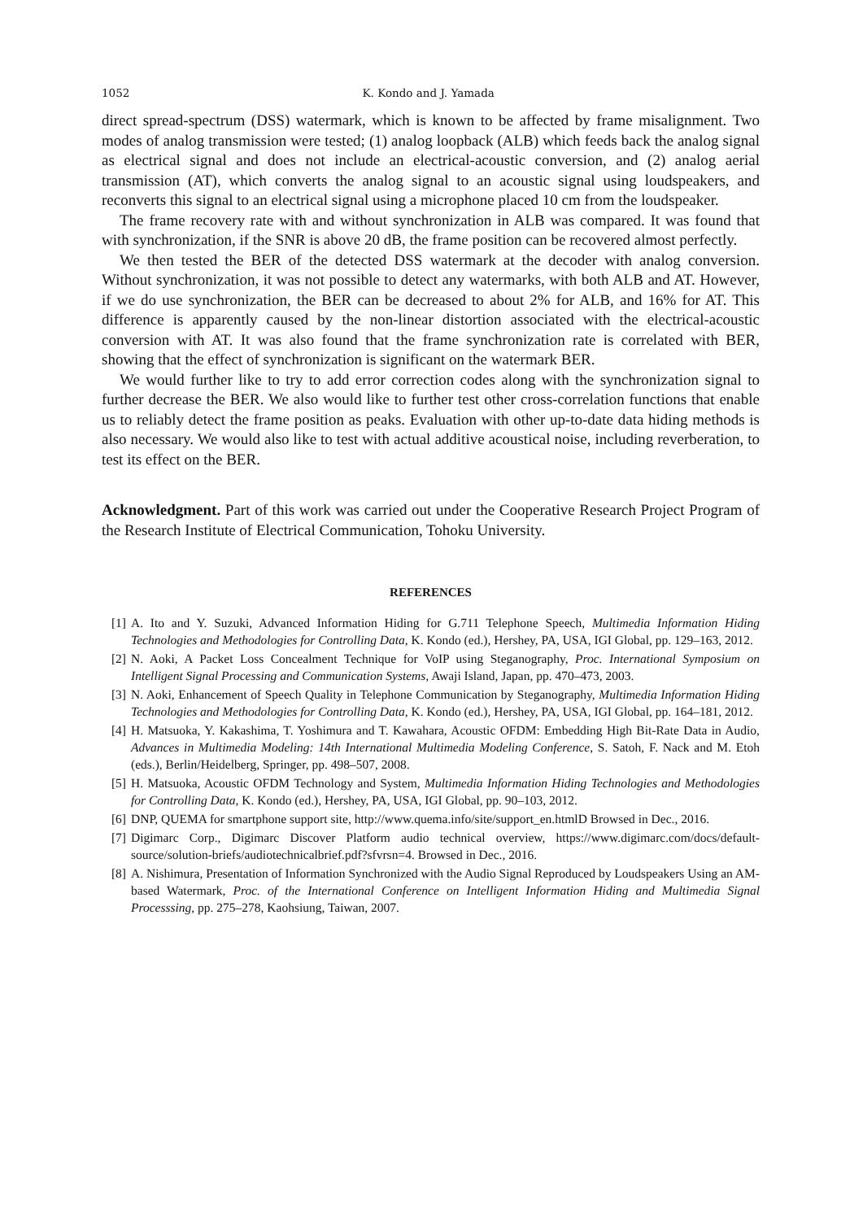1052 K. Kondo and J. Yamada
direct spread-spectrum (DSS) watermark, which is known to be affected by frame misalignment. Two modes of analog transmission were tested; (1) analog loopback (ALB) which feeds back the analog signal as electrical signal and does not include an electrical-acoustic conversion, and (2) analog aerial transmission (AT), which converts the analog signal to an acoustic signal using loudspeakers, and reconverts this signal to an electrical signal using a microphone placed 10 cm from the loudspeaker.
The frame recovery rate with and without synchronization in ALB was compared. It was found that with synchronization, if the SNR is above 20 dB, the frame position can be recovered almost perfectly.
We then tested the BER of the detected DSS watermark at the decoder with analog conversion. Without synchronization, it was not possible to detect any watermarks, with both ALB and AT. However, if we do use synchronization, the BER can be decreased to about 2% for ALB, and 16% for AT. This difference is apparently caused by the non-linear distortion associated with the electrical-acoustic conversion with AT. It was also found that the frame synchronization rate is correlated with BER, showing that the effect of synchronization is significant on the watermark BER.
We would further like to try to add error correction codes along with the synchronization signal to further decrease the BER. We also would like to further test other cross-correlation functions that enable us to reliably detect the frame position as peaks. Evaluation with other up-to-date data hiding methods is also necessary. We would also like to test with actual additive acoustical noise, including reverberation, to test its effect on the BER.
Acknowledgment. Part of this work was carried out under the Cooperative Research Project Program of the Research Institute of Electrical Communication, Tohoku University.
REFERENCES
[1] A. Ito and Y. Suzuki, Advanced Information Hiding for G.711 Telephone Speech, Multimedia Information Hiding Technologies and Methodologies for Controlling Data, K. Kondo (ed.), Hershey, PA, USA, IGI Global, pp. 129–163, 2012.
[2] N. Aoki, A Packet Loss Concealment Technique for VoIP using Steganography, Proc. International Symposium on Intelligent Signal Processing and Communication Systems, Awaji Island, Japan, pp. 470–473, 2003.
[3] N. Aoki, Enhancement of Speech Quality in Telephone Communication by Steganography, Multimedia Information Hiding Technologies and Methodologies for Controlling Data, K. Kondo (ed.), Hershey, PA, USA, IGI Global, pp. 164–181, 2012.
[4] H. Matsuoka, Y. Kakashima, T. Yoshimura and T. Kawahara, Acoustic OFDM: Embedding High Bit-Rate Data in Audio, Advances in Multimedia Modeling: 14th International Multimedia Modeling Conference, S. Satoh, F. Nack and M. Etoh (eds.), Berlin/Heidelberg, Springer, pp. 498–507, 2008.
[5] H. Matsuoka, Acoustic OFDM Technology and System, Multimedia Information Hiding Technologies and Methodologies for Controlling Data, K. Kondo (ed.), Hershey, PA, USA, IGI Global, pp. 90–103, 2012.
[6] DNP, QUEMA for smartphone support site, http://www.quema.info/site/support_en.htmlD Browsed in Dec., 2016.
[7] Digimarc Corp., Digimarc Discover Platform audio technical overview, https://www.digimarc.com/docs/default-source/solution-briefs/audiotechnicalbrief.pdf?sfvrsn=4. Browsed in Dec., 2016.
[8] A. Nishimura, Presentation of Information Synchronized with the Audio Signal Reproduced by Loudspeakers Using an AM-based Watermark, Proc. of the International Conference on Intelligent Information Hiding and Multimedia Signal Processsing, pp. 275–278, Kaohsiung, Taiwan, 2007.